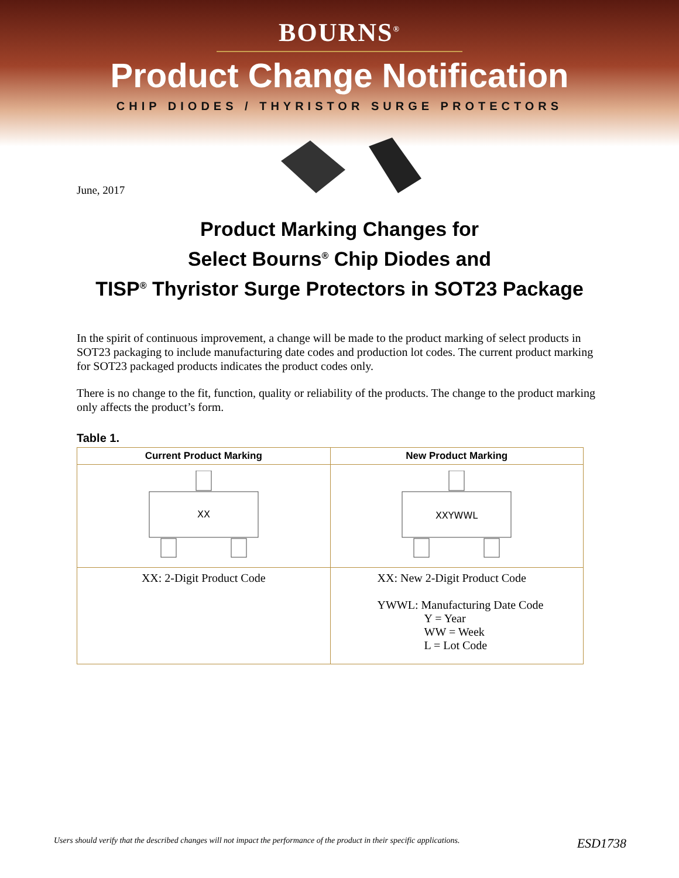BOURNS<sup>®</sup>
Product Change Notification
CHIP DIODES / THYRISTOR SURGE PROTECTORS
June, 2017
Product Marking Changes for
Select Bourns<sup>®</sup> Chip Diodes and
TISP<sup>®</sup> Thyristor Surge Protectors in SOT23 Package
In the spirit of continuous improvement, a change will be made to the product marking of select products in SOT23 packaging to include manufacturing date codes and production lot codes. The current product marking for SOT23 packaged products indicates the product codes only.
There is no change to the fit, function, quality or reliability of the products. The change to the product marking only affects the product’s form.
Table 1.
| Current Product Marking | New Product Marking |
| --- | --- |
| XX | XXYWWL |
| XX: 2-Digit Product Code | XX: New 2-Digit Product Code YWWL: Manufacturing Date Code Y = Year WW = Week L = Lot Code |
Users should verify that the described changes will not impact the performance of the product in their specific applications. ESD1738